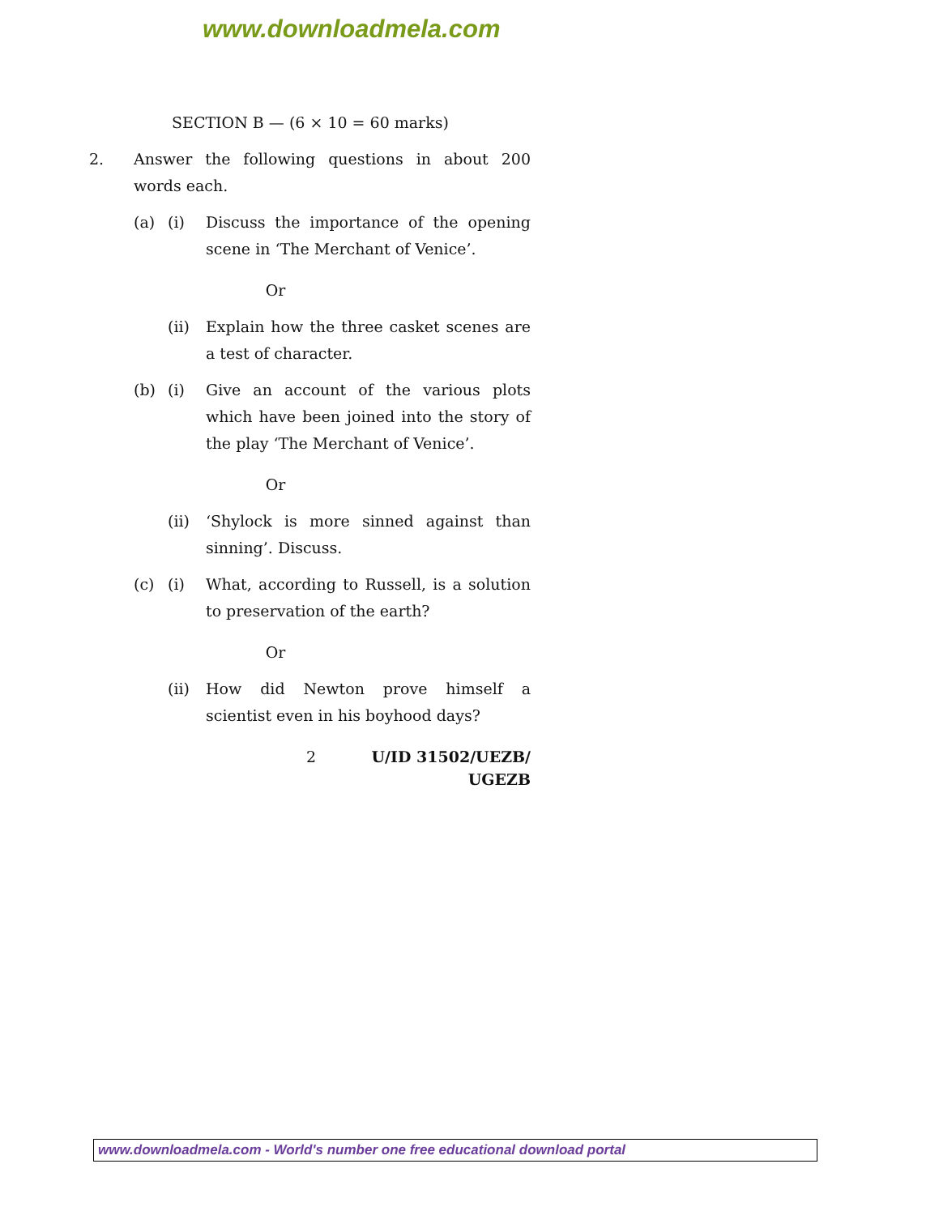www.downloadmela.com
SECTION B — (6 × 10 = 60 marks)
2. Answer the following questions in about 200 words each.
(a) (i) Discuss the importance of the opening scene in ‘The Merchant of Venice’.
Or
(ii) Explain how the three casket scenes are a test of character.
(b) (i) Give an account of the various plots which have been joined into the story of the play ‘The Merchant of Venice’.
Or
(ii) ‘Shylock is more sinned against than sinning’. Discuss.
(c) (i) What, according to Russell, is a solution to preservation of the earth?
Or
(ii) How did Newton prove himself a scientist even in his boyhood days?
2 U/ID 31502/UEZB/
UGEZB
www.downloadmela.com - World's number one free educational download portal